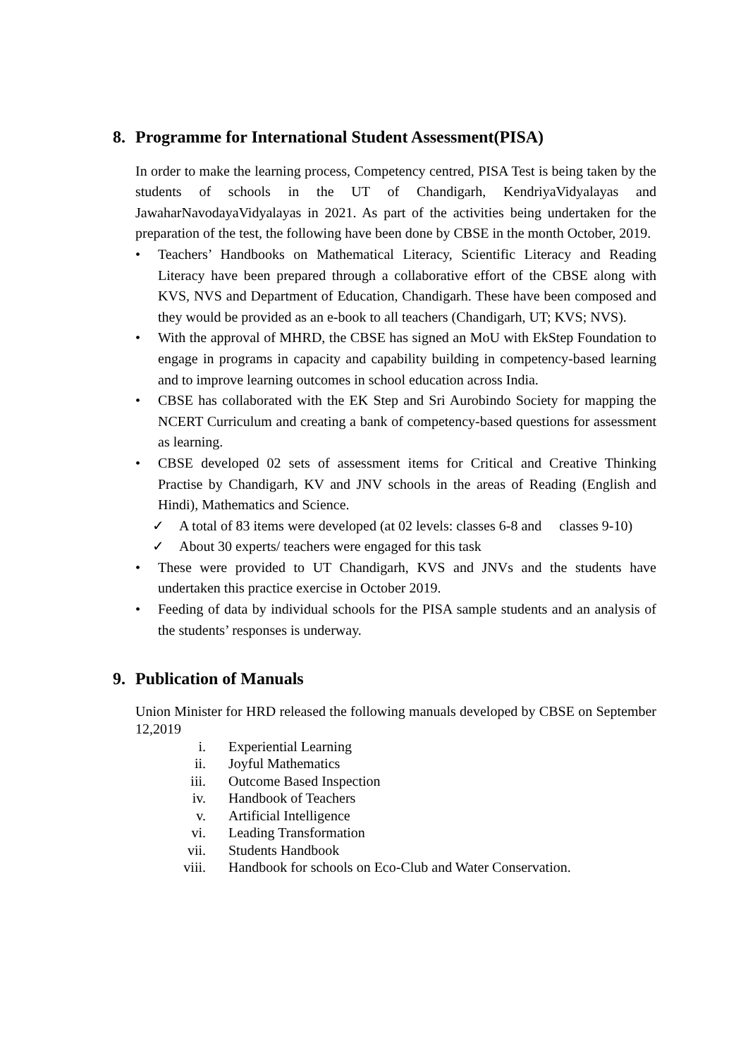8. Programme for International Student Assessment(PISA)
In order to make the learning process, Competency centred, PISA Test is being taken by the students of schools in the UT of Chandigarh, KendriyaVidyalayas and JawaharNavodayaVidyalayas in 2021. As part of the activities being undertaken for the preparation of the test, the following have been done by CBSE in the month October, 2019.
• Teachers’ Handbooks on Mathematical Literacy, Scientific Literacy and Reading Literacy have been prepared through a collaborative effort of the CBSE along with KVS, NVS and Department of Education, Chandigarh. These have been composed and they would be provided as an e-book to all teachers (Chandigarh, UT; KVS; NVS).
• With the approval of MHRD, the CBSE has signed an MoU with EkStep Foundation to engage in programs in capacity and capability building in competency-based learning and to improve learning outcomes in school education across India.
• CBSE has collaborated with the EK Step and Sri Aurobindo Society for mapping the NCERT Curriculum and creating a bank of competency-based questions for assessment as learning.
• CBSE developed 02 sets of assessment items for Critical and Creative Thinking Practise by Chandigarh, KV and JNV schools in the areas of Reading (English and Hindi), Mathematics and Science.
✓ A total of 83 items were developed (at 02 levels: classes 6-8 and classes 9-10)
✓ About 30 experts/ teachers were engaged for this task
• These were provided to UT Chandigarh, KVS and JNVs and the students have undertaken this practice exercise in October 2019.
• Feeding of data by individual schools for the PISA sample students and an analysis of the students’ responses is underway.
9. Publication of Manuals
Union Minister for HRD released the following manuals developed by CBSE on September 12,2019
i. Experiential Learning
ii. Joyful Mathematics
iii. Outcome Based Inspection
iv. Handbook of Teachers
v. Artificial Intelligence
vi. Leading Transformation
vii. Students Handbook
viii. Handbook for schools on Eco-Club and Water Conservation.